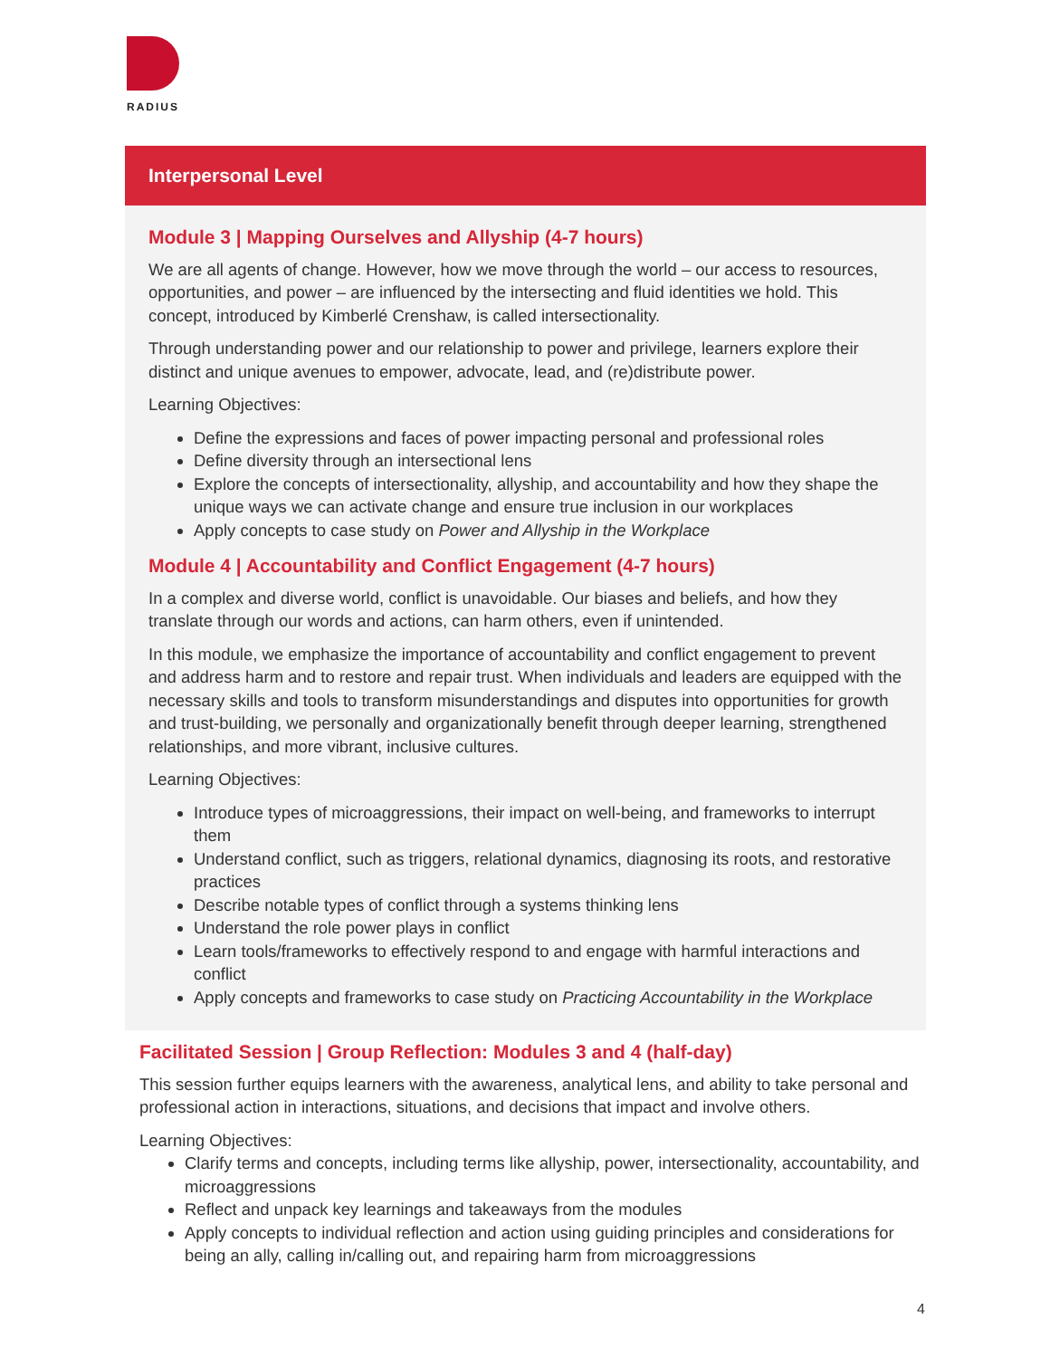RADIUS
Interpersonal Level
Module 3 | Mapping Ourselves and Allyship (4-7 hours)
We are all agents of change. However, how we move through the world – our access to resources, opportunities, and power – are influenced by the intersecting and fluid identities we hold. This concept, introduced by Kimberlé Crenshaw, is called intersectionality.
Through understanding power and our relationship to power and privilege, learners explore their distinct and unique avenues to empower, advocate, lead, and (re)distribute power.
Learning Objectives:
Define the expressions and faces of power impacting personal and professional roles
Define diversity through an intersectional lens
Explore the concepts of intersectionality, allyship, and accountability and how they shape the unique ways we can activate change and ensure true inclusion in our workplaces
Apply concepts to case study on Power and Allyship in the Workplace
Module 4 | Accountability and Conflict Engagement (4-7 hours)
In a complex and diverse world, conflict is unavoidable. Our biases and beliefs, and how they translate through our words and actions, can harm others, even if unintended.
In this module, we emphasize the importance of accountability and conflict engagement to prevent and address harm and to restore and repair trust. When individuals and leaders are equipped with the necessary skills and tools to transform misunderstandings and disputes into opportunities for growth and trust-building, we personally and organizationally benefit through deeper learning, strengthened relationships, and more vibrant, inclusive cultures.
Learning Objectives:
Introduce types of microaggressions, their impact on well-being, and frameworks to interrupt them
Understand conflict, such as triggers, relational dynamics, diagnosing its roots, and restorative practices
Describe notable types of conflict through a systems thinking lens
Understand the role power plays in conflict
Learn tools/frameworks to effectively respond to and engage with harmful interactions and conflict
Apply concepts and frameworks to case study on Practicing Accountability in the Workplace
Facilitated Session | Group Reflection: Modules 3 and 4 (half-day)
This session further equips learners with the awareness, analytical lens, and ability to take personal and professional action in interactions, situations, and decisions that impact and involve others.
Learning Objectives:
Clarify terms and concepts, including terms like allyship, power, intersectionality, accountability, and microaggressions
Reflect and unpack key learnings and takeaways from the modules
Apply concepts to individual reflection and action using guiding principles and considerations for being an ally, calling in/calling out, and repairing harm from microaggressions
4